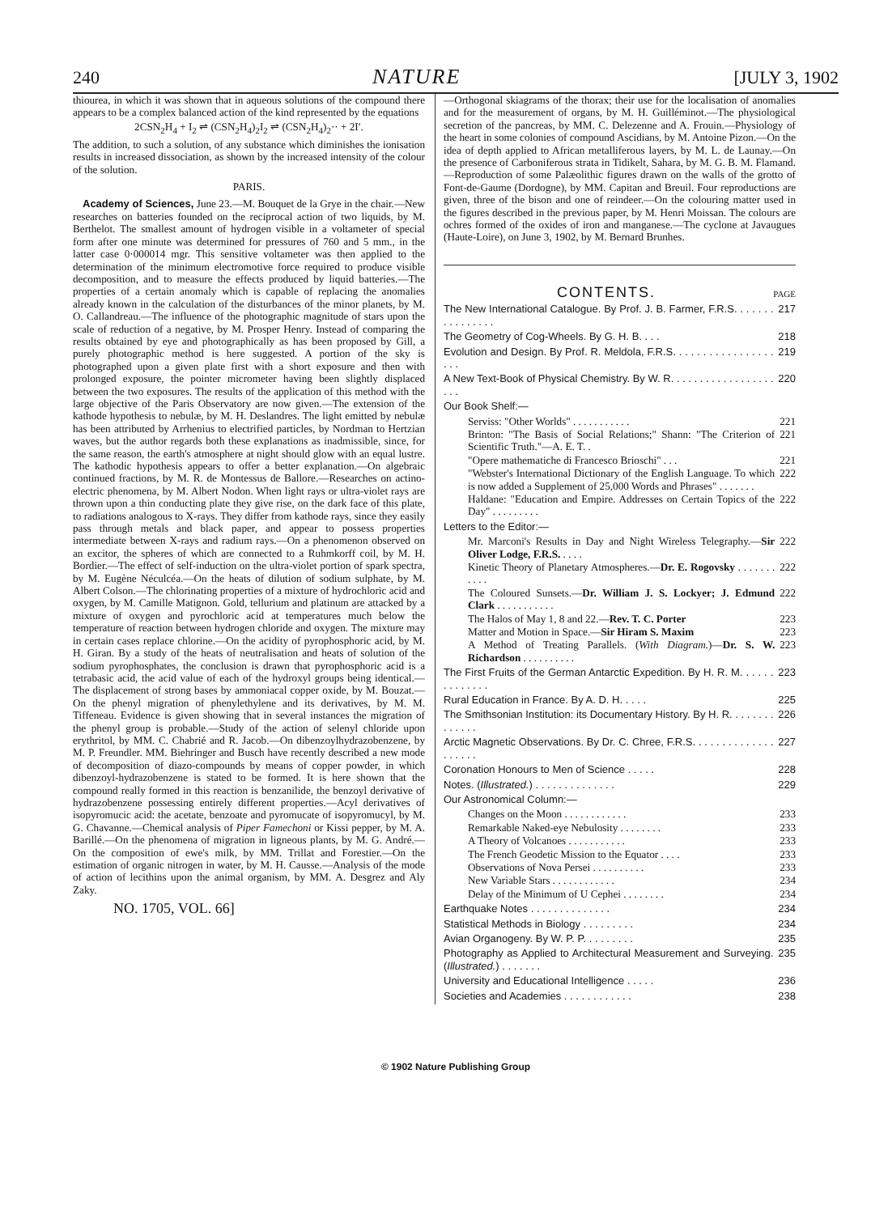240 NATURE [JULY 3, 1902
thiourea, in which it was shown that in aqueous solutions of the compound there appears to be a complex balanced action of the kind represented by the equations
2CSN<sub>2</sub>H<sub>4</sub> + I<sub>2</sub> ⇌ (CSN<sub>2</sub>H<sub>4</sub>)<sub>2</sub>I<sub>2</sub> ⇌ (CSN<sub>2</sub>H<sub>4</sub>)<sub>2</sub>·· + 2I′.
The addition, to such a solution, of any substance which diminishes the ionisation results in increased dissociation, as shown by the increased intensity of the colour of the solution.
PARIS.
Academy of Sciences, June 23.—M. Bouquet de la Grye in the chair.—New researches on batteries founded on the reciprocal action of two liquids, by M. Berthelot. The smallest amount of hydrogen visible in a voltameter of special form after one minute was determined for pressures of 760 and 5 mm., in the latter case 0·000014 mgr. This sensitive voltameter was then applied to the determination of the minimum electromotive force required to produce visible decomposition, and to measure the effects produced by liquid batteries.—The properties of a certain anomaly which is capable of replacing the anomalies already known in the calculation of the disturbances of the minor planets, by M. O. Callandreau.—The influence of the photographic magnitude of stars upon the scale of reduction of a negative, by M. Prosper Henry. Instead of comparing the results obtained by eye and photographically as has been proposed by Gill, a purely photographic method is here suggested. A portion of the sky is photographed upon a given plate first with a short exposure and then with prolonged exposure, the pointer micrometer having been slightly displaced between the two exposures. The results of the application of this method with the large objective of the Paris Observatory are now given.—The extension of the kathode hypothesis to nebulæ, by M. H. Deslandres. The light emitted by nebulæ has been attributed by Arrhenius to electrified particles, by Nordman to Hertzian waves, but the author regards both these explanations as inadmissible, since, for the same reason, the earth's atmosphere at night should glow with an equal lustre. The kathodic hypothesis appears to offer a better explanation.—On algebraic continued fractions, by M. R. de Montessus de Ballore.—Researches on actino-electric phenomena, by M. Albert Nodon. When light rays or ultra-violet rays are thrown upon a thin conducting plate they give rise, on the dark face of this plate, to radiations analogous to X-rays. They differ from kathode rays, since they easily pass through metals and black paper, and appear to possess properties intermediate between X-rays and radium rays.—On a phenomenon observed on an excitor, the spheres of which are connected to a Ruhmkorff coil, by M. H. Bordier.—The effect of self-induction on the ultra-violet portion of spark spectra, by M. Eugène Néculcéa.—On the heats of dilution of sodium sulphate, by M. Albert Colson.—The chlorinating properties of a mixture of hydrochloric acid and oxygen, by M. Camille Matignon. Gold, tellurium and platinum are attacked by a mixture of oxygen and pyrochloric acid at temperatures much below the temperature of reaction between hydrogen chloride and oxygen. The mixture may in certain cases replace chlorine.—On the acidity of pyrophosphoric acid, by M. H. Giran. By a study of the heats of neutralisation and heats of solution of the sodium pyrophosphates, the conclusion is drawn that pyrophosphoric acid is a tetrabasic acid, the acid value of each of the hydroxyl groups being identical.—The displacement of strong bases by ammoniacal copper oxide, by M. Bouzat.—On the phenyl migration of phenylethylene and its derivatives, by M. M. Tiffeneau. Evidence is given showing that in several instances the migration of the phenyl group is probable.—Study of the action of selenyl chloride upon erythritol, by MM. C. Chabrié and R. Jacob.—On dibenzoylhydrazobenzene, by M. P. Freundler. MM. Biehringer and Busch have recently described a new mode of decomposition of diazo-compounds by means of copper powder, in which dibenzoyl-hydrazobenzene is stated to be formed. It is here shown that the compound really formed in this reaction is benzanilide, the benzoyl derivative of hydrazobenzene possessing entirely different properties.—Acyl derivatives of isopyromucic acid: the acetate, benzoate and pyromucate of isopyromucyl, by M. G. Chavanne.—Chemical analysis of Piper Famechoni or Kissi pepper, by M. A. Barillé.—On the phenomena of migration in ligneous plants, by M. G. André.—On the composition of ewe's milk, by MM. Trillat and Forestier.—On the estimation of organic nitrogen in water, by M. H. Causse.—Analysis of the mode of action of lecithins upon the animal organism, by MM. A. Desgrez and Aly Zaky.
NO. 1705, VOL. 66]
—Orthogonal skiagrams of the thorax; their use for the localisation of anomalies and for the measurement of organs, by M. H. Guilléminot.—The physiological secretion of the pancreas, by MM. C. Delezenne and A. Frouin.—Physiology of the heart in some colonies of compound Ascidians, by M. Antoine Pizon.—On the idea of depth applied to African metalliferous layers, by M. L. de Launay.—On the presence of Carboniferous strata in Tidikelt, Sahara, by M. G. B. M. Flamand.—Reproduction of some Palæolithic figures drawn on the walls of the grotto of Font-de-Gaume (Dordogne), by MM. Capitan and Breuil. Four reproductions are given, three of the bison and one of reindeer.—On the colouring matter used in the figures described in the previous paper, by M. Henri Moissan. The colours are ochres formed of the oxides of iron and manganese.—The cyclone at Javaugues (Haute-Loire), on June 3, 1902, by M. Bernard Brunhes.
CONTENTS. PAGE
The New International Catalogue. By Prof. J. B. Farmer, F.R.S. . . . . . . . . . . . . . . . 217
The Geometry of Cog-Wheels. By G. H. B. . . . 218
Evolution and Design. By Prof. R. Meldola, F.R.S. . . . . . . . . . . . . . . . . . . . 219
A New Text-Book of Physical Chemistry. By W. R. . . . . . . . . . . . . . . . . . . . . 220
Our Book Shelf:—
Serviss: "Other Worlds" . . . . . . . . . . . 221
Brinton: "The Basis of Social Relations;" Shann: "The Criterion of Scientific Truth."—A. E. T. . 221
"Opere mathematiche di Francesco Brioschi" . . . 221
"Webster's International Dictionary of the English Language. To which is now added a Supplement of 25,000 Words and Phrases" . . . . . . . 222
Haldane: "Education and Empire. Addresses on Certain Topics of the Day" . . . . . . . . . 222
Letters to the Editor:—
Mr. Marconi's Results in Day and Night Wireless Telegraphy.—Sir Oliver Lodge, F.R.S. . . . . 222
Kinetic Theory of Planetary Atmospheres.—Dr. E. Rogovsky . . . . . . . . . . . 222
The Coloured Sunsets.—Dr. William J. S. Lockyer; J. Edmund Clark . . . . . . . . . . . 222
The Halos of May 1, 8 and 22.—Rev. T. C. Porter 223
Matter and Motion in Space.—Sir Hiram S. Maxim 223
A Method of Treating Parallels. (With Diagram.)—Dr. S. W. Richardson . . . . . . . . . . 223
The First Fruits of the German Antarctic Expedition. By H. R. M. . . . . . . . . . . . . . 223
Rural Education in France. By A. D. H. . . . . 225
The Smithsonian Institution: its Documentary History. By H. R. . . . . . . . . . . . . . 226
Arctic Magnetic Observations. By Dr. C. Chree, F.R.S. . . . . . . . . . . . . . . . . . . . 227
Coronation Honours to Men of Science . . . . . 228
Notes. (Illustrated.) . . . . . . . . . . . . . . 229
Our Astronomical Column:—
Changes on the Moon . . . . . . . . . . . . 233
Remarkable Naked-eye Nebulosity . . . . . . . . 233
A Theory of Volcanoes . . . . . . . . . . . 233
The French Geodetic Mission to the Equator . . . . 233
Observations of Nova Persei . . . . . . . . . . 233
New Variable Stars . . . . . . . . . . . . 234
Delay of the Minimum of U Cephei . . . . . . . . 234
Earthquake Notes . . . . . . . . . . . . . . 234
Statistical Methods in Biology . . . . . . . . . 234
Avian Organogeny. By W. P. P. . . . . . . . . 235
Photography as Applied to Architectural Measurement and Surveying. (Illustrated.) . . . . . . . 235
University and Educational Intelligence . . . . . 236
Societies and Academies . . . . . . . . . . . . 238
© 1902 Nature Publishing Group